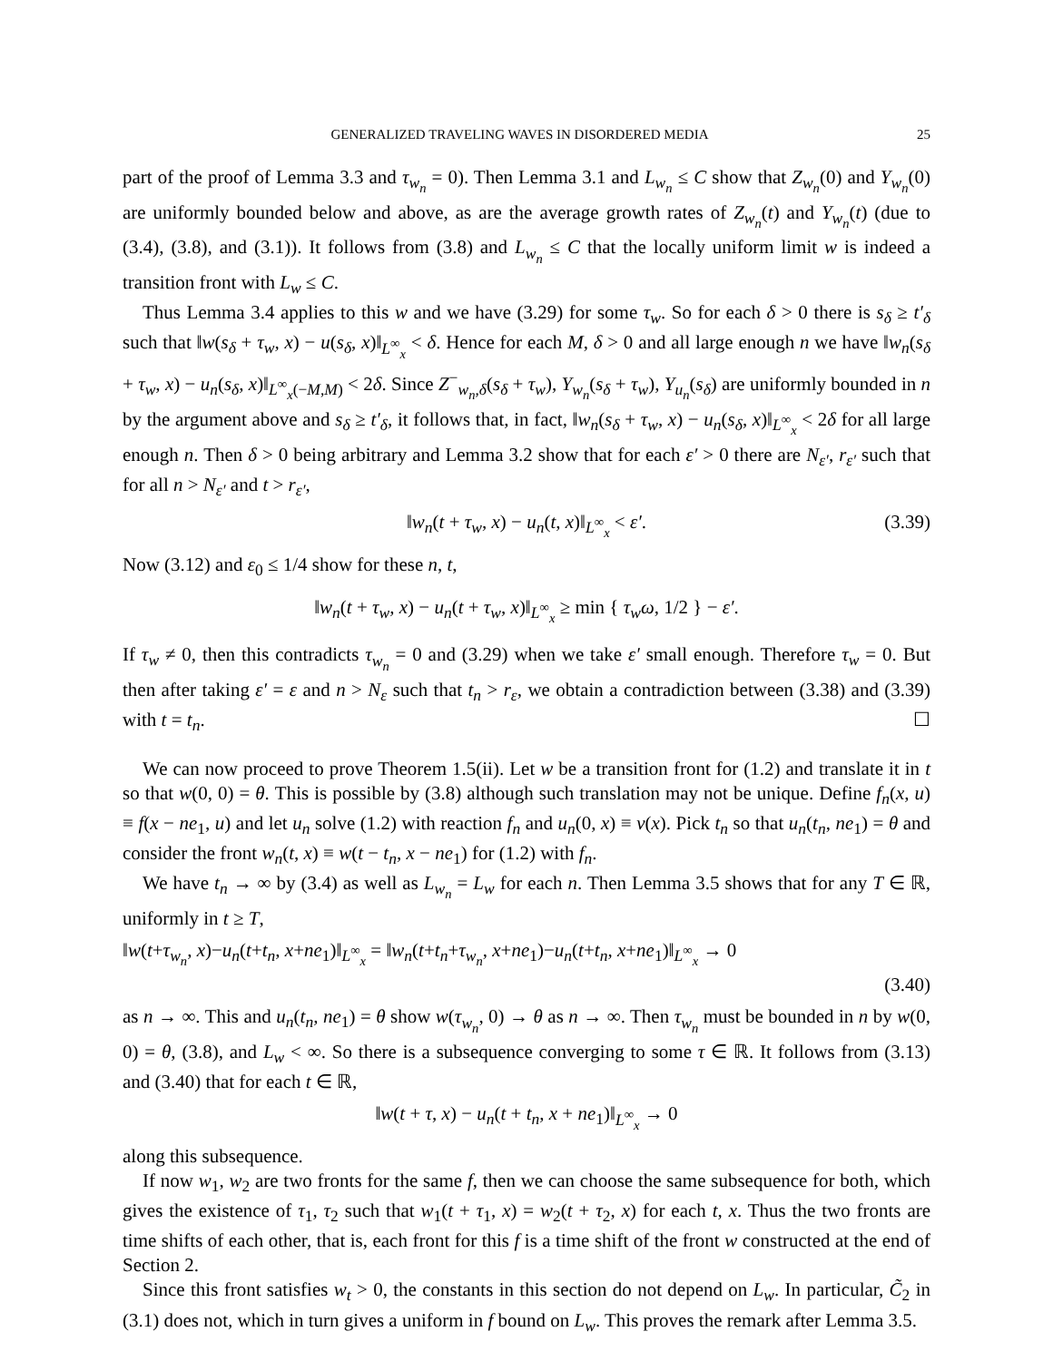GENERALIZED TRAVELING WAVES IN DISORDERED MEDIA 25
part of the proof of Lemma 3.3 and τ<sub>w<sub>n</sub></sub> = 0). Then Lemma 3.1 and L<sub>w<sub>n</sub></sub> ≤ C show that Z<sub>w<sub>n</sub></sub>(0) and Y<sub>w<sub>n</sub></sub>(0) are uniformly bounded below and above, as are the average growth rates of Z<sub>w<sub>n</sub></sub>(t) and Y<sub>w<sub>n</sub></sub>(t) (due to (3.4), (3.8), and (3.1)). It follows from (3.8) and L<sub>w<sub>n</sub></sub> ≤ C that the locally uniform limit w is indeed a transition front with L<sub>w</sub> ≤ C.
Thus Lemma 3.4 applies to this w and we have (3.29) for some τ<sub>w</sub>. So for each δ > 0 there is s<sub>δ</sub> ≥ t′<sub>δ</sub> such that ‖w(s<sub>δ</sub> + τ<sub>w</sub>, x) − u(s<sub>δ</sub>, x)‖<sub>L<sup>∞</sup><sub>x</sub></sub> < δ. Hence for each M, δ > 0 and all large enough n we have ‖w<sub>n</sub>(s<sub>δ</sub> + τ<sub>w</sub>, x) − u<sub>n</sub>(s<sub>δ</sub>, x)‖<sub>L<sup>∞</sup><sub>x</sub>(−M,M)</sub> < 2δ. Since Z<sup>−</sup><sub>w<sub>n</sub>,δ</sub>(s<sub>δ</sub> + τ<sub>w</sub>), Y<sub>w<sub>n</sub></sub>(s<sub>δ</sub> + τ<sub>w</sub>), Y<sub>u<sub>n</sub></sub>(s<sub>δ</sub>) are uniformly bounded in n by the argument above and s<sub>δ</sub> ≥ t′<sub>δ</sub>, it follows that, in fact, ‖w<sub>n</sub>(s<sub>δ</sub> + τ<sub>w</sub>, x) − u<sub>n</sub>(s<sub>δ</sub>, x)‖<sub>L<sup>∞</sup><sub>x</sub></sub> < 2δ for all large enough n. Then δ > 0 being arbitrary and Lemma 3.2 show that for each ε′ > 0 there are N<sub>ε′</sub>, r<sub>ε′</sub> such that for all n > N<sub>ε′</sub> and t > r<sub>ε′</sub>,
‖w<sub>n</sub>(t + τ<sub>w</sub>, x) − u<sub>n</sub>(t, x)‖<sub>L<sup>∞</sup><sub>x</sub></sub> < ε′. (3.39)
Now (3.12) and ε<sub>0</sub> ≤ 1/4 show for these n, t,
‖w<sub>n</sub>(t + τ<sub>w</sub>, x) − u<sub>n</sub>(t + τ<sub>w</sub>, x)‖<sub>L<sup>∞</sup><sub>x</sub></sub> ≥ min { τ<sub>w</sub>ω, 1/2 } − ε′.
If τ<sub>w</sub> ≠ 0, then this contradicts τ<sub>w<sub>n</sub></sub> = 0 and (3.29) when we take ε′ small enough. Therefore τ<sub>w</sub> = 0. But then after taking ε′ = ε and n > N<sub>ε</sub> such that t<sub>n</sub> > r<sub>ε</sub>, we obtain a contradiction between (3.38) and (3.39) with t = t<sub>n</sub>. ☐
We can now proceed to prove Theorem 1.5(ii). Let w be a transition front for (1.2) and translate it in t so that w(0, 0) = θ. This is possible by (3.8) although such translation may not be unique. Define f<sub>n</sub>(x, u) ≡ f(x − ne<sub>1</sub>, u) and let u<sub>n</sub> solve (1.2) with reaction f<sub>n</sub> and u<sub>n</sub>(0, x) ≡ v(x). Pick t<sub>n</sub> so that u<sub>n</sub>(t<sub>n</sub>, ne<sub>1</sub>) = θ and consider the front w<sub>n</sub>(t, x) ≡ w(t − t<sub>n</sub>, x − ne<sub>1</sub>) for (1.2) with f<sub>n</sub>.
We have t<sub>n</sub> → ∞ by (3.4) as well as L<sub>w<sub>n</sub></sub> = L<sub>w</sub> for each n. Then Lemma 3.5 shows that for any T ∈ ℝ, uniformly in t ≥ T,
‖w(t+τ<sub>w<sub>n</sub></sub>, x)−u<sub>n</sub>(t+t<sub>n</sub>, x+ne<sub>1</sub>)‖<sub>L<sup>∞</sup><sub>x</sub></sub> = ‖w<sub>n</sub>(t+t<sub>n</sub>+τ<sub>w<sub>n</sub></sub>, x+ne<sub>1</sub>)−u<sub>n</sub>(t+t<sub>n</sub>, x+ne<sub>1</sub>)‖<sub>L<sup>∞</sup><sub>x</sub></sub> → 0
(3.40)
as n → ∞. This and u<sub>n</sub>(t<sub>n</sub>, ne<sub>1</sub>) = θ show w(τ<sub>w<sub>n</sub></sub>, 0) → θ as n → ∞. Then τ<sub>w<sub>n</sub></sub> must be bounded in n by w(0, 0) = θ, (3.8), and L<sub>w</sub> < ∞. So there is a subsequence converging to some τ ∈ ℝ. It follows from (3.13) and (3.40) that for each t ∈ ℝ,
‖w(t + τ, x) − u<sub>n</sub>(t + t<sub>n</sub>, x + ne<sub>1</sub>)‖<sub>L<sup>∞</sup><sub>x</sub></sub> → 0
along this subsequence.
If now w<sub>1</sub>, w<sub>2</sub> are two fronts for the same f, then we can choose the same subsequence for both, which gives the existence of τ<sub>1</sub>, τ<sub>2</sub> such that w<sub>1</sub>(t + τ<sub>1</sub>, x) = w<sub>2</sub>(t + τ<sub>2</sub>, x) for each t, x. Thus the two fronts are time shifts of each other, that is, each front for this f is a time shift of the front w constructed at the end of Section 2.
Since this front satisfies w<sub>t</sub> > 0, the constants in this section do not depend on L<sub>w</sub>. In particular, C̃<sub>2</sub> in (3.1) does not, which in turn gives a uniform in f bound on L<sub>w</sub>. This proves the remark after Lemma 3.5.